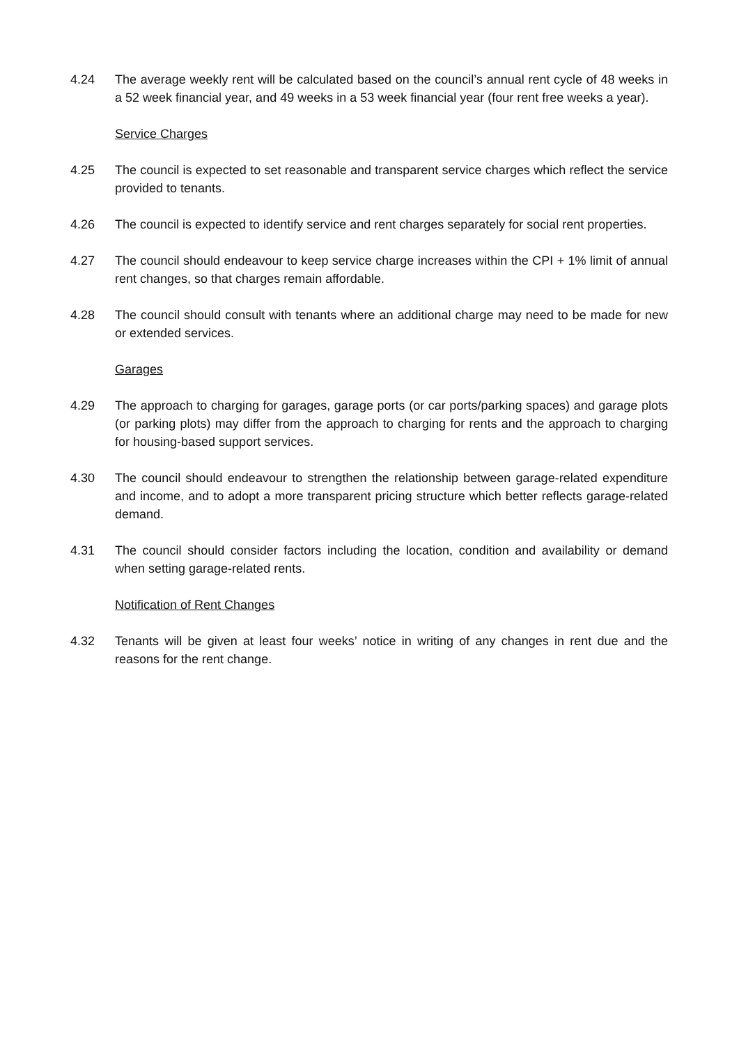4.24 The average weekly rent will be calculated based on the council’s annual rent cycle of 48 weeks in a 52 week financial year, and 49 weeks in a 53 week financial year (four rent free weeks a year).
Service Charges
4.25 The council is expected to set reasonable and transparent service charges which reflect the service provided to tenants.
4.26 The council is expected to identify service and rent charges separately for social rent properties.
4.27 The council should endeavour to keep service charge increases within the CPI + 1% limit of annual rent changes, so that charges remain affordable.
4.28 The council should consult with tenants where an additional charge may need to be made for new or extended services.
Garages
4.29 The approach to charging for garages, garage ports (or car ports/parking spaces) and garage plots (or parking plots) may differ from the approach to charging for rents and the approach to charging for housing-based support services.
4.30 The council should endeavour to strengthen the relationship between garage-related expenditure and income, and to adopt a more transparent pricing structure which better reflects garage-related demand.
4.31 The council should consider factors including the location, condition and availability or demand when setting garage-related rents.
Notification of Rent Changes
4.32 Tenants will be given at least four weeks’ notice in writing of any changes in rent due and the reasons for the rent change.